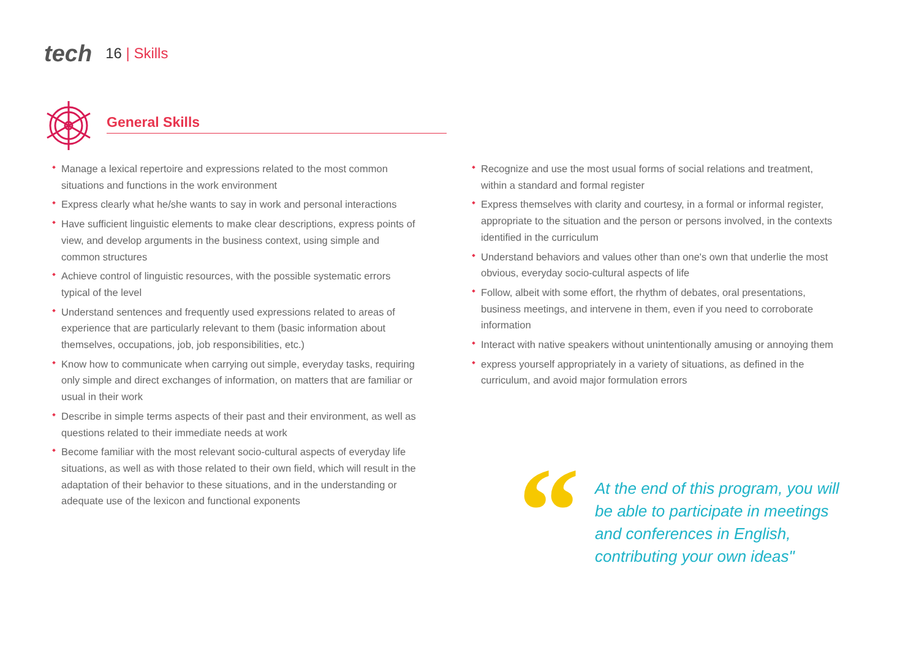tech 16 | Skills
General Skills
Manage a lexical repertoire and expressions related to the most common situations and functions in the work environment
Express clearly what he/she wants to say in work and personal interactions
Have sufficient linguistic elements to make clear descriptions, express points of view, and develop arguments in the business context, using simple and common structures
Achieve control of linguistic resources, with the possible systematic errors typical of the level
Understand sentences and frequently used expressions related to areas of experience that are particularly relevant to them (basic information about themselves, occupations, job, job responsibilities, etc.)
Know how to communicate when carrying out simple, everyday tasks, requiring only simple and direct exchanges of information, on matters that are familiar or usual in their work
Describe in simple terms aspects of their past and their environment, as well as questions related to their immediate needs at work
Become familiar with the most relevant socio-cultural aspects of everyday life situations, as well as with those related to their own field, which will result in the adaptation of their behavior to these situations, and in the understanding or adequate use of the lexicon and functional exponents
Recognize and use the most usual forms of social relations and treatment, within a standard and formal register
Express themselves with clarity and courtesy, in a formal or informal register, appropriate to the situation and the person or persons involved, in the contexts identified in the curriculum
Understand behaviors and values other than one's own that underlie the most obvious, everyday socio-cultural aspects of life
Follow, albeit with some effort, the rhythm of debates, oral presentations, business meetings, and intervene in them, even if you need to corroborate information
Interact with native speakers without unintentionally amusing or annoying them
express yourself appropriately in a variety of situations, as defined in the curriculum, and avoid major formulation errors
“
At the end of this program, you will be able to participate in meetings and conferences in English, contributing your own ideas"